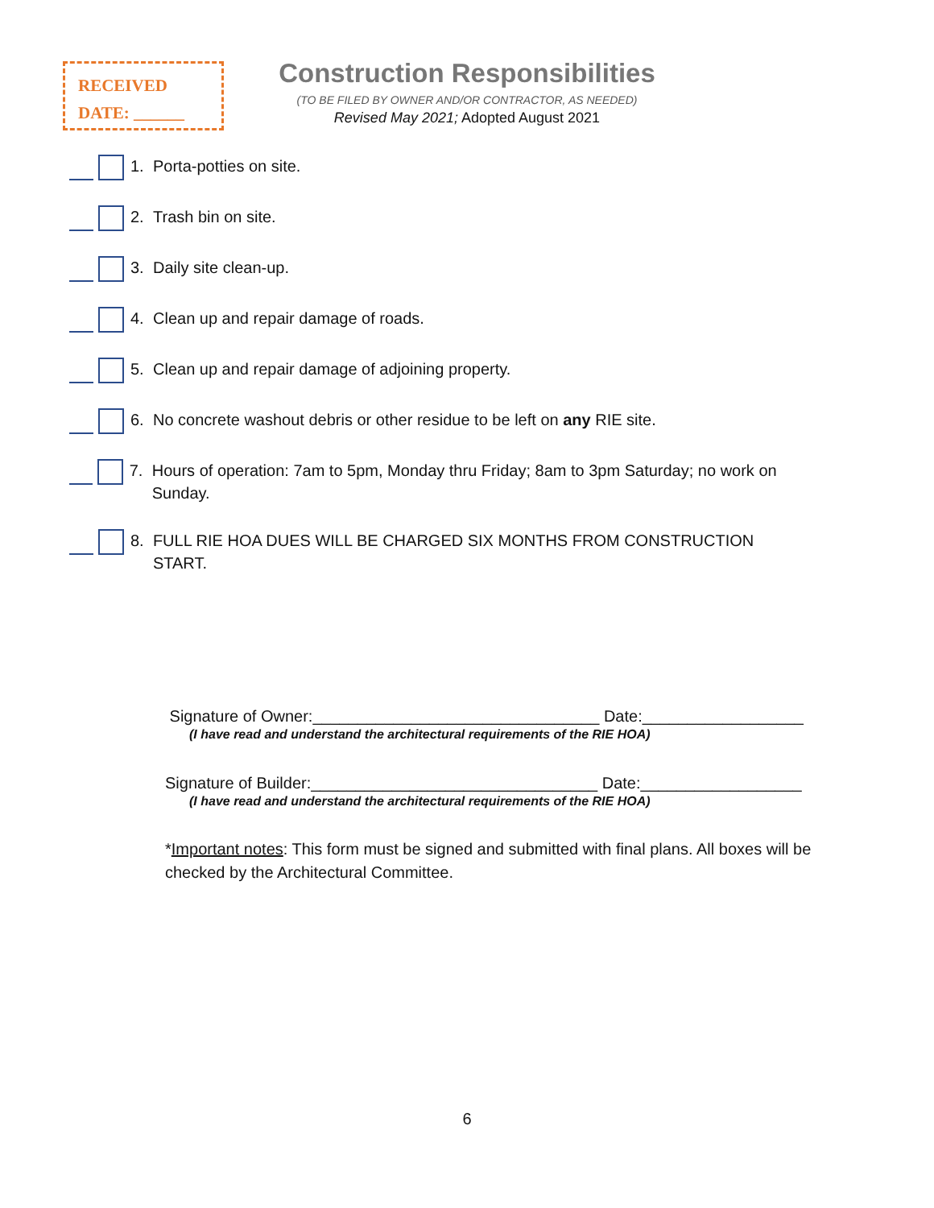RECEIVED
DATE: ______
Construction Responsibilities
(TO BE FILED BY OWNER AND/OR CONTRACTOR, AS NEEDED)
Revised May 2021; Adopted August 2021
1. Porta-potties on site.
2. Trash bin on site.
3. Daily site clean-up.
4. Clean up and repair damage of roads.
5. Clean up and repair damage of adjoining property.
6. No concrete washout debris or other residue to be left on any RIE site.
7. Hours of operation: 7am to 5pm, Monday thru Friday; 8am to 3pm Saturday; no work on Sunday.
8. FULL RIE HOA DUES WILL BE CHARGED SIX MONTHS FROM CONSTRUCTION START.
Signature of Owner:________________________________ Date:__________________
(I have read and understand the architectural requirements of the RIE HOA)
Signature of Builder:________________________________ Date:__________________
(I have read and understand the architectural requirements of the RIE HOA)
*Important notes: This form must be signed and submitted with final plans. All boxes will be checked by the Architectural Committee.
6